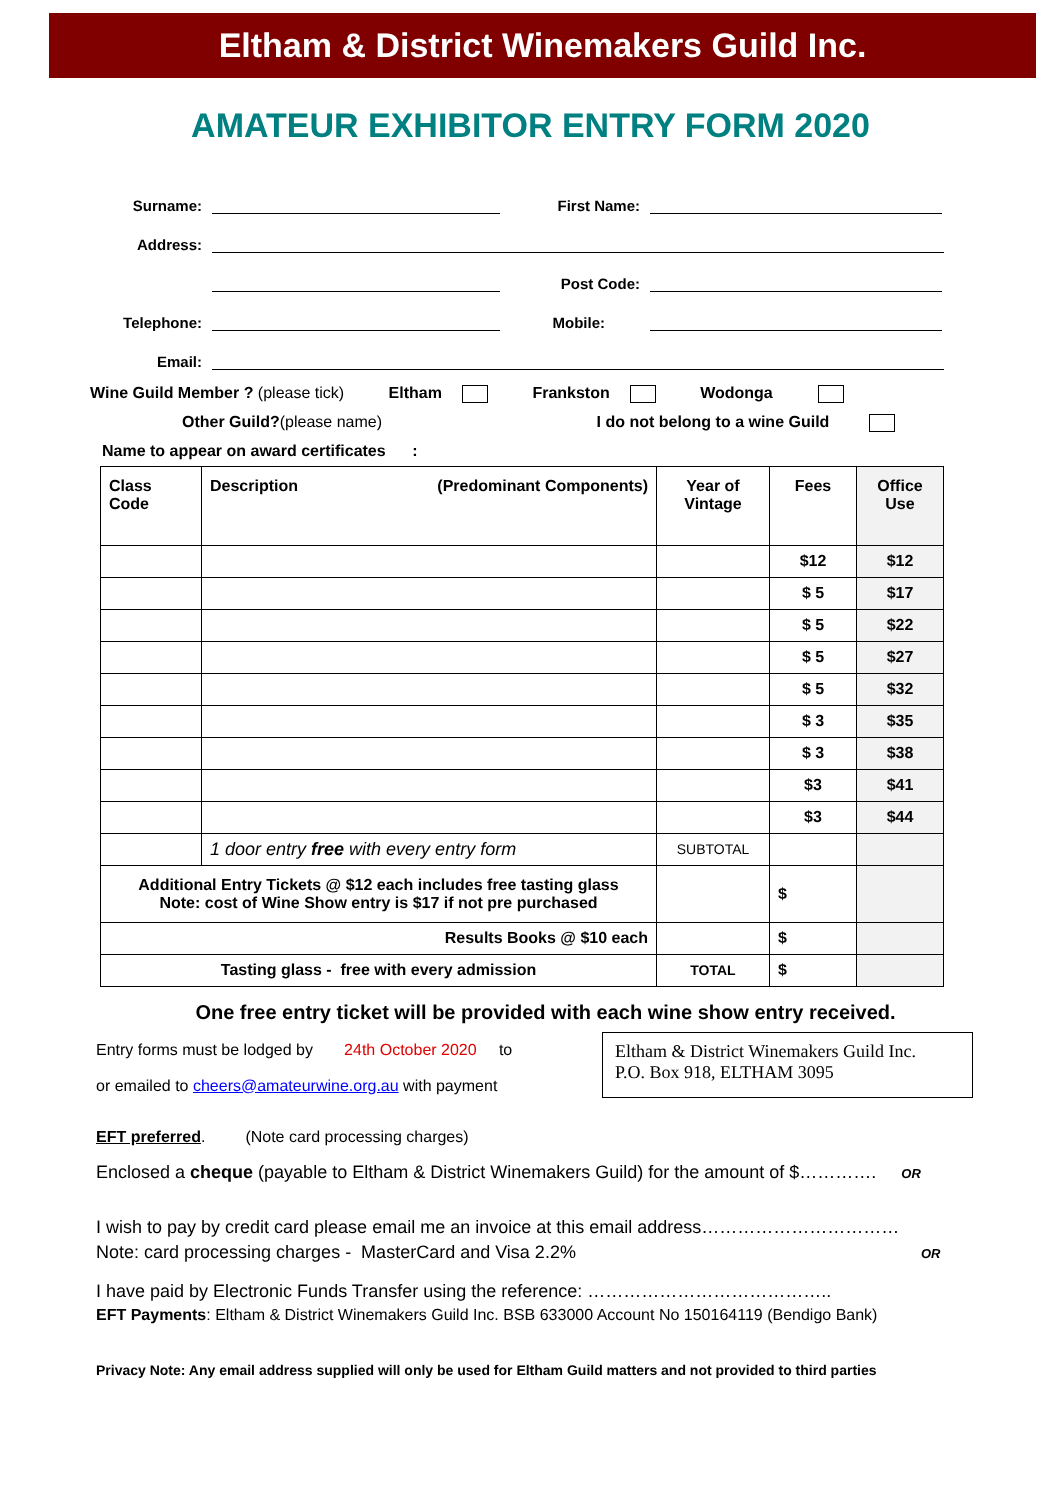Eltham & District Winemakers Guild Inc.
AMATEUR EXHIBITOR ENTRY FORM 2020
Surname:
First Name:
Address:
Post Code:
Telephone:
Mobile:
Email:
Wine Guild Member ? (please tick) Eltham Frankston Wodonga
Other Guild?(please name) I do not belong to a wine Guild
Name to appear on award certificates :
| Class Code | Description (Predominant Components) | Year of Vintage | Fees | Office Use |
| --- | --- | --- | --- | --- |
| | | | $12 | $12 |
| | | | $ 5 | $17 |
| | | | $ 5 | $22 |
| | | | $ 5 | $27 |
| | | | $ 5 | $32 |
| | | | $ 3 | $35 |
| | | | $ 3 | $38 |
| | | | $3 | $41 |
| | | | $3 | $44 |
| | 1 door entry free with every entry form | SUBTOTAL | | |
| Additional Entry Tickets @ $12 each includes free tasting glass Note: cost of Wine Show entry is $17 if not pre purchased | | | $ | |
| Results Books @ $10 each | | | $ | |
| Tasting glass - free with every admission | | TOTAL | $ | |
One free entry ticket will be provided with each wine show entry received.
Entry forms must be lodged by 24th October 2020 to
or emailed to cheers@amateurwine.org.au with payment
Eltham & District Winemakers Guild Inc.
P.O. Box 918, ELTHAM 3095
EFT preferred. (Note card processing charges)
Enclosed a cheque (payable to Eltham & District Winemakers Guild) for the amount of $…………. OR
I wish to pay by credit card please email me an invoice at this email address……………………………
Note: card processing charges - MasterCard and Visa 2.2% OR
I have paid by Electronic Funds Transfer using the reference: …………………………………..
EFT Payments: Eltham & District Winemakers Guild Inc. BSB 633000 Account No 150164119 (Bendigo Bank)
Privacy Note: Any email address supplied will only be used for Eltham Guild matters and not provided to third parties